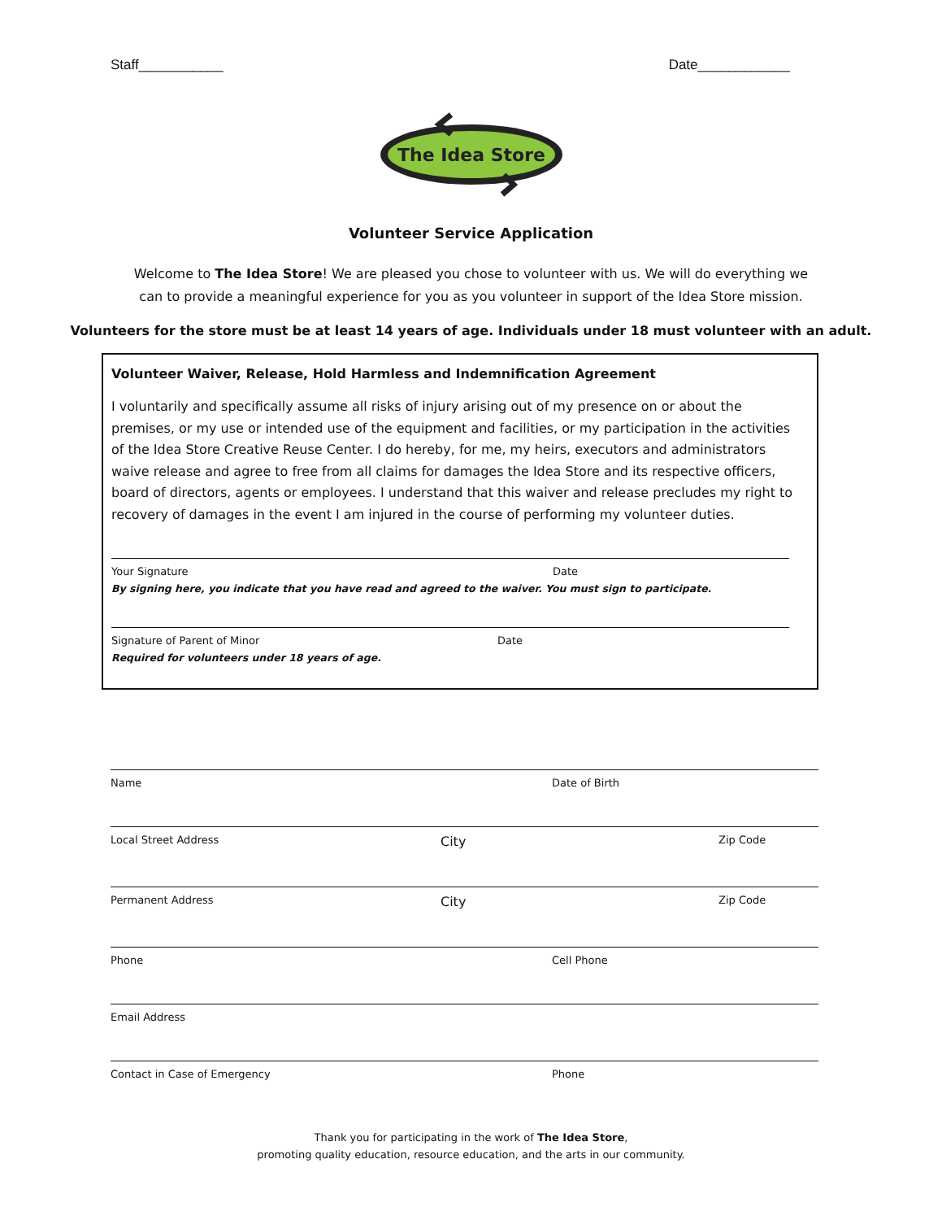Staff___________ Date____________
The Idea Store
Volunteer Service Application
Welcome to The Idea Store! We are pleased you chose to volunteer with us. We will do everything we can to provide a meaningful experience for you as you volunteer in support of the Idea Store mission.
Volunteers for the store must be at least 14 years of age. Individuals under 18 must volunteer with an adult.
Volunteer Waiver, Release, Hold Harmless and Indemnification Agreement
I voluntarily and specifically assume all risks of injury arising out of my presence on or about the premises, or my use or intended use of the equipment and facilities, or my participation in the activities of the Idea Store Creative Reuse Center. I do hereby, for me, my heirs, executors and administrators waive release and agree to free from all claims for damages the Idea Store and its respective officers, board of directors, agents or employees. I understand that this waiver and release precludes my right to recovery of damages in the event I am injured in the course of performing my volunteer duties.
Your Signature Date
By signing here, you indicate that you have read and agreed to the waiver. You must sign to participate.
Signature of Parent of Minor Date
Required for volunteers under 18 years of age.
Name Date of Birth
Local Street Address City Zip Code
Permanent Address City Zip Code
Phone Cell Phone
Email Address
Contact in Case of Emergency Phone
Thank you for participating in the work of The Idea Store,
promoting quality education, resource education, and the arts in our community.